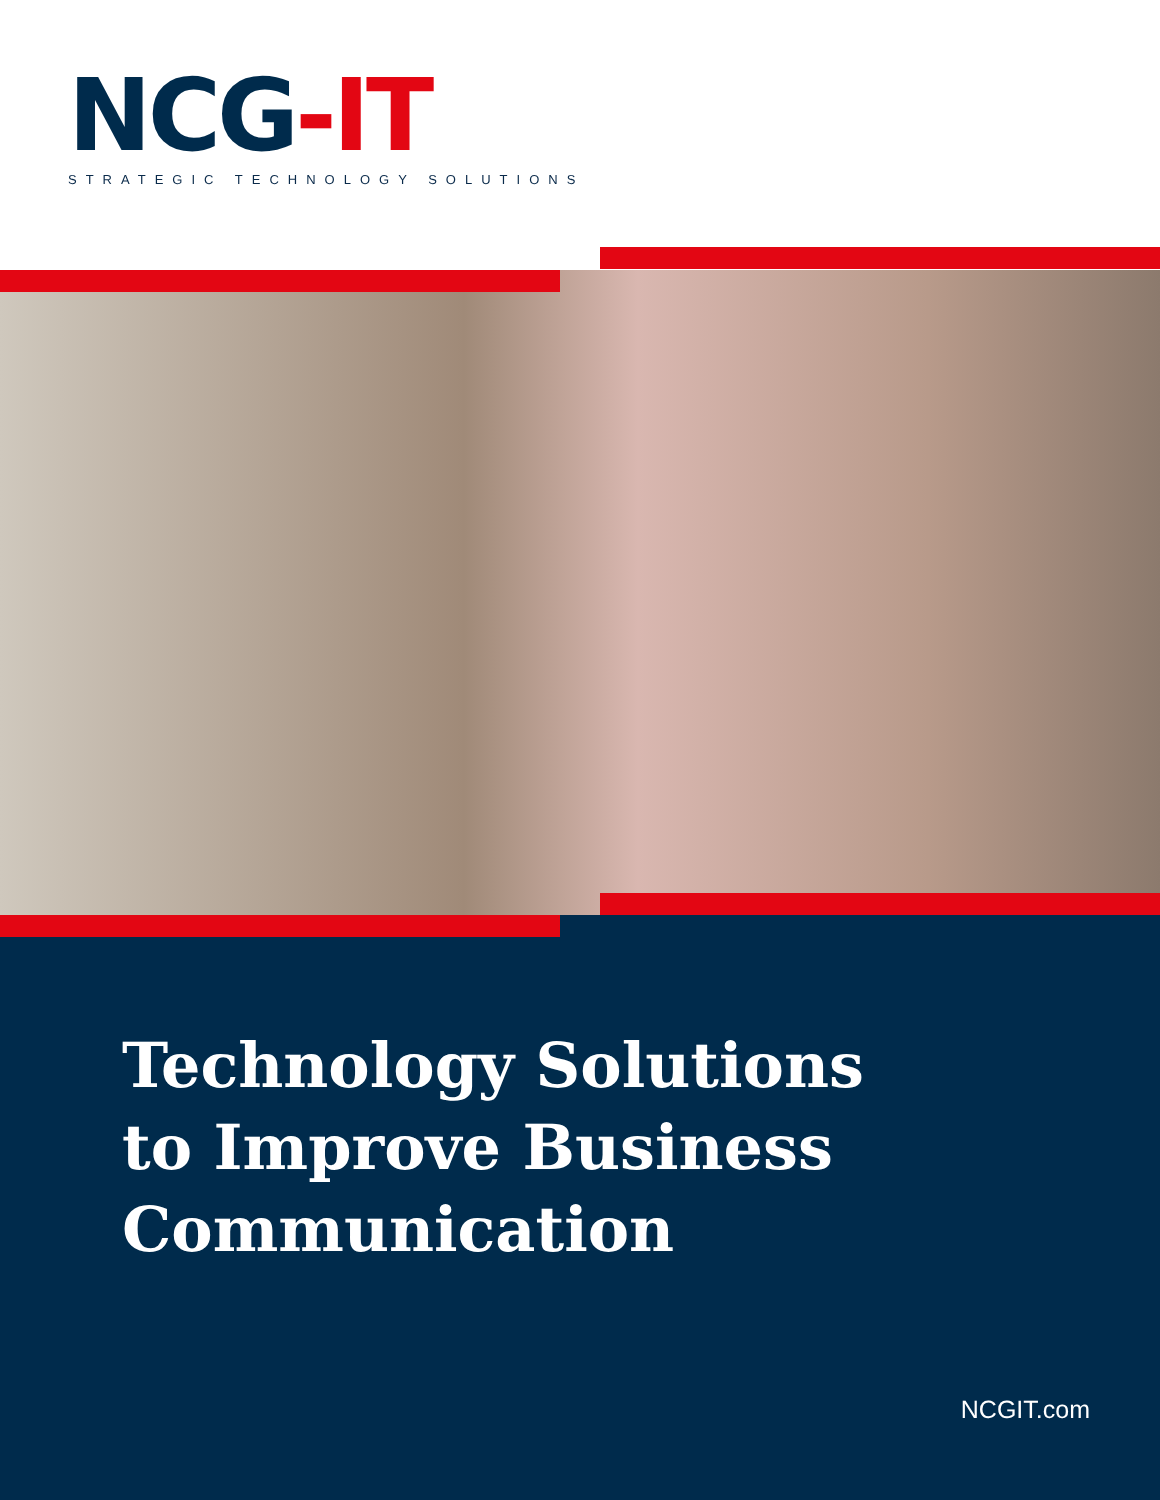NCG-IT
STRATEGIC TECHNOLOGY SOLUTIONS
Technology Solutions
to Improve Business
Communication
NCGIT.com